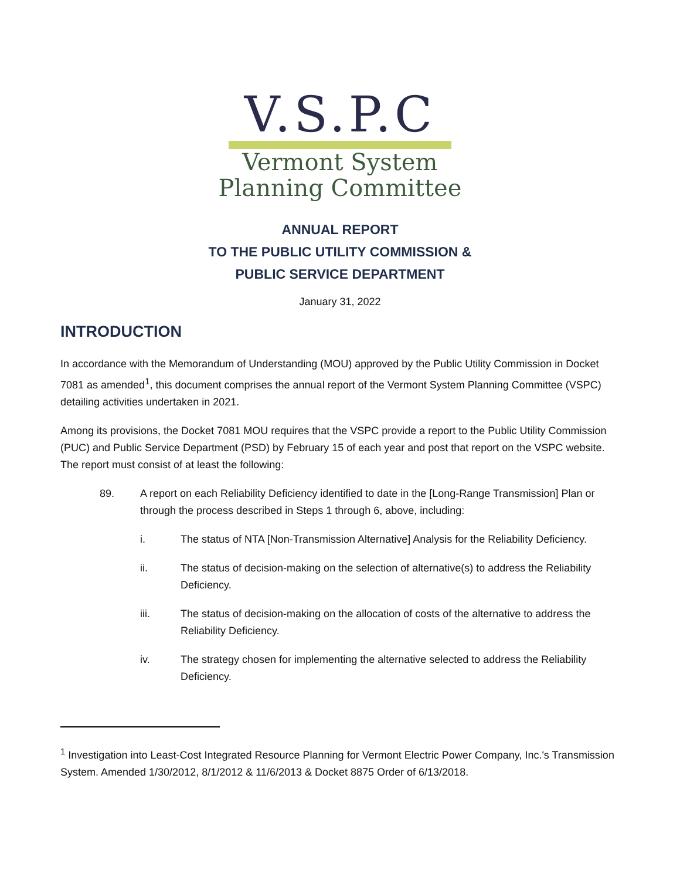V.S.P.C
Vermont System
Planning Committee
ANNUAL REPORT
TO THE PUBLIC UTILITY COMMISSION &
PUBLIC SERVICE DEPARTMENT
January 31, 2022
INTRODUCTION
In accordance with the Memorandum of Understanding (MOU) approved by the Public Utility Commission in Docket 7081 as amended<sup>1</sup>, this document comprises the annual report of the Vermont System Planning Committee (VSPC) detailing activities undertaken in 2021.
Among its provisions, the Docket 7081 MOU requires that the VSPC provide a report to the Public Utility Commission (PUC) and Public Service Department (PSD) by February 15 of each year and post that report on the VSPC website. The report must consist of at least the following:
89. A report on each Reliability Deficiency identified to date in the [Long-Range Transmission] Plan or through the process described in Steps 1 through 6, above, including:
i. The status of NTA [Non-Transmission Alternative] Analysis for the Reliability Deficiency.
ii. The status of decision-making on the selection of alternative(s) to address the Reliability Deficiency.
iii. The status of decision-making on the allocation of costs of the alternative to address the Reliability Deficiency.
iv. The strategy chosen for implementing the alternative selected to address the Reliability Deficiency.
<sup>1</sup> Investigation into Least-Cost Integrated Resource Planning for Vermont Electric Power Company, Inc.'s Transmission System. Amended 1/30/2012, 8/1/2012 & 11/6/2013 & Docket 8875 Order of 6/13/2018.